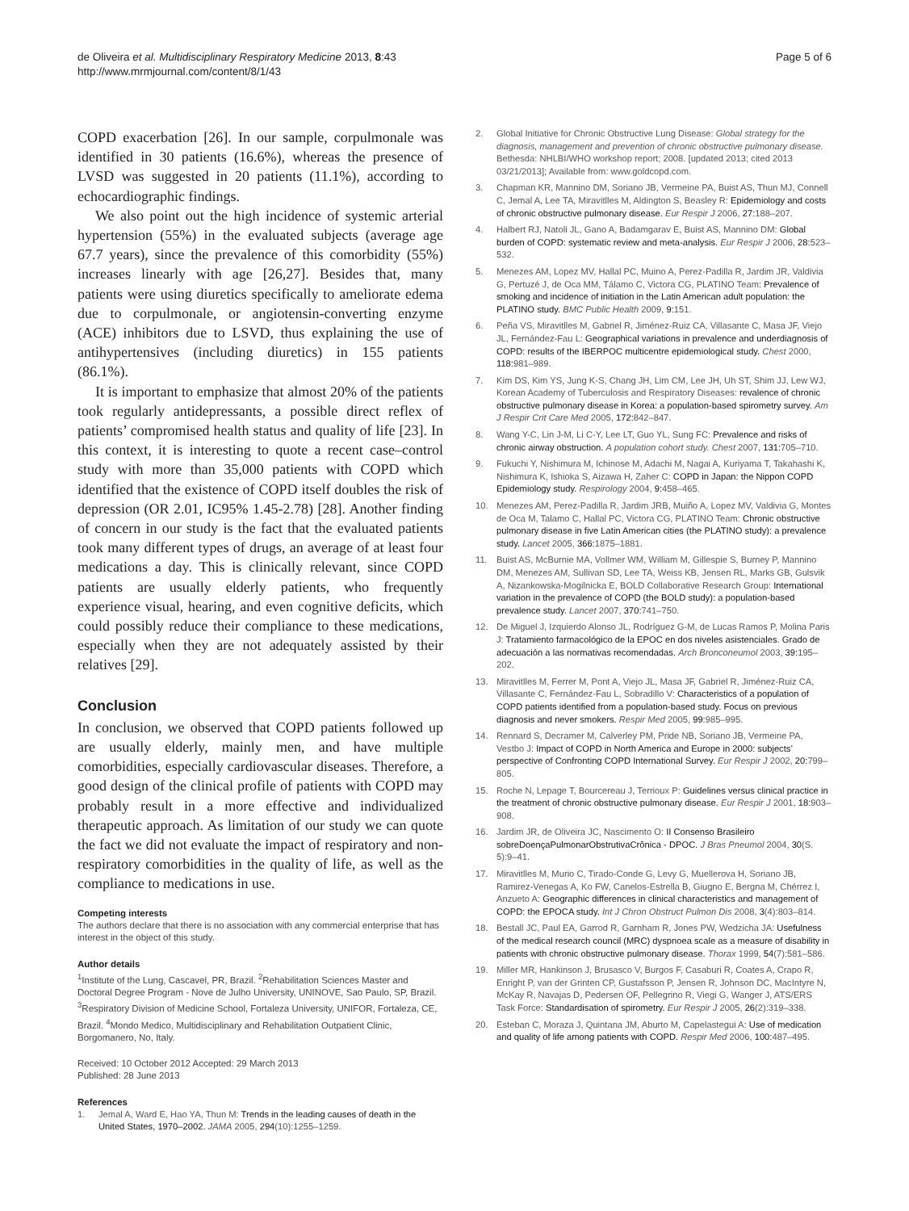de Oliveira et al. Multidisciplinary Respiratory Medicine 2013, 8:43
http://www.mrmjournal.com/content/8/1/43
Page 5 of 6
COPD exacerbation [26]. In our sample, corpulmonale was identified in 30 patients (16.6%), whereas the presence of LVSD was suggested in 20 patients (11.1%), according to echocardiographic findings.
We also point out the high incidence of systemic arterial hypertension (55%) in the evaluated subjects (average age 67.7 years), since the prevalence of this comorbidity (55%) increases linearly with age [26,27]. Besides that, many patients were using diuretics specifically to ameliorate edema due to corpulmonale, or angiotensin-converting enzyme (ACE) inhibitors due to LSVD, thus explaining the use of antihypertensives (including diuretics) in 155 patients (86.1%).
It is important to emphasize that almost 20% of the patients took regularly antidepressants, a possible direct reflex of patients’ compromised health status and quality of life [23]. In this context, it is interesting to quote a recent case–control study with more than 35,000 patients with COPD which identified that the existence of COPD itself doubles the risk of depression (OR 2.01, IC95% 1.45-2.78) [28]. Another finding of concern in our study is the fact that the evaluated patients took many different types of drugs, an average of at least four medications a day. This is clinically relevant, since COPD patients are usually elderly patients, who frequently experience visual, hearing, and even cognitive deficits, which could possibly reduce their compliance to these medications, especially when they are not adequately assisted by their relatives [29].
Conclusion
In conclusion, we observed that COPD patients followed up are usually elderly, mainly men, and have multiple comorbidities, especially cardiovascular diseases. Therefore, a good design of the clinical profile of patients with COPD may probably result in a more effective and individualized therapeutic approach. As limitation of our study we can quote the fact we did not evaluate the impact of respiratory and non-respiratory comorbidities in the quality of life, as well as the compliance to medications in use.
Competing interests
The authors declare that there is no association with any commercial enterprise that has interest in the object of this study.
Author details
<sup>1</sup> Institute of the Lung, Cascavel, PR, Brazil. <sup>2</sup>Rehabilitation Sciences Master and Doctoral Degree Program - Nove de Julho University, UNINOVE, Sao Paulo, SP, Brazil. <sup>3</sup>Respiratory Division of Medicine School, Fortaleza University, UNIFOR, Fortaleza, CE, Brazil. <sup>4</sup>Mondo Medico, Multidisciplinary and Rehabilitation Outpatient Clinic, Borgomanero, No, Italy.
Received: 10 October 2012 Accepted: 29 March 2013
Published: 28 June 2013
References
1. Jemal A, Ward E, Hao YA, Thun M: Trends in the leading causes of death in the United States, 1970–2002. JAMA 2005, 294(10):1255–1259.
2. Global Initiative for Chronic Obstructive Lung Disease: Global strategy for the diagnosis, management and prevention of chronic obstructive pulmonary disease. Bethesda: NHLBI/WHO workshop report; 2008. [updated 2013; cited 2013 03/21/2013]; Available from: www.goldcopd.com.
3. Chapman KR, Mannino DM, Soriano JB, Vermeine PA, Buist AS, Thun MJ, Connell C, Jemal A, Lee TA, Miravitlles M, Aldington S, Beasley R: Epidemiology and costs of chronic obstructive pulmonary disease. Eur Respir J 2006, 27: 188–207.
4. Halbert RJ, Natoli JL, Gano A, Badamgarav E, Buist AS, Mannino DM: Global burden of COPD: systematic review and meta-analysis. Eur Respir J 2006, 28: 523–532.
5. Menezes AM, Lopez MV, Hallal PC, Muino A, Perez-Padilla R, Jardim JR, Valdivia G, Pertuzé J, de Oca MM, Tálamo C, Victora CG, PLATINO Team: Prevalence of smoking and incidence of initiation in the Latin American adult population: the PLATINO study. BMC Public Health 2009, 9: 151.
6. Peña VS, Miravitlles M, Gabriel R, Jiménez-Ruiz CA, Villasante C, Masa JF, Viejo JL, Fernández-Fau L: Geographical variations in prevalence and underdiagnosis of COPD: results of the IBERPOC multicentre epidemiological study. Chest 2000, 118: 981–989.
7. Kim DS, Kim YS, Jung K-S, Chang JH, Lim CM, Lee JH, Uh ST, Shim JJ, Lew WJ, Korean Academy of Tuberculosis and Respiratory Diseases: revalence of chronic obstructive pulmonary disease in Korea: a population-based spirometry survey. Am J Respir Crit Care Med 2005, 172: 842–847.
8. Wang Y-C, Lin J-M, Li C-Y, Lee LT, Guo YL, Sung FC: Prevalence and risks of chronic airway obstruction. A population cohort study. Chest 2007, 131: 705–710.
9. Fukuchi Y, Nishimura M, Ichinose M, Adachi M, Nagai A, Kuriyama T, Takahashi K, Nishimura K, Ishioka S, Aizawa H, Zaher C: COPD in Japan: the Nippon COPD Epidemiology study. Respirology 2004, 9: 458–465.
10. Menezes AM, Perez-Padilla R, Jardim JRB, Muiño A, Lopez MV, Valdivia G, Montes de Oca M, Talamo C, Hallal PC, Victora CG, PLATINO Team: Chronic obstructive pulmonary disease in five Latin American cities (the PLATINO study): a prevalence study. Lancet 2005, 366: 1875–1881.
11. Buist AS, McBurnie MA, Vollmer WM, William M, Gillespie S, Burney P, Mannino DM, Menezes AM, Sullivan SD, Lee TA, Weiss KB, Jensen RL, Marks GB, Gulsvik A, Nizankowska-Mogilnicka E, BOLD Collaborative Research Group: International variation in the prevalence of COPD (the BOLD study): a population-based prevalence study. Lancet 2007, 370: 741–750.
12. De Miguel J, Izquierdo Alonso JL, Rodríguez G-M, de Lucas Ramos P, Molina Paris J: Tratamiento farmacológico de la EPOC en dos niveles asistenciales. Grado de adecuación a las normativas recomendadas. Arch Bronconeumol 2003, 39: 195–202.
13. Miravitlles M, Ferrer M, Pont A, Viejo JL, Masa JF, Gabriel R, Jiménez-Ruiz CA, Villasante C, Fernández-Fau L, Sobradillo V: Characteristics of a population of COPD patients identified from a population-based study. Focus on previous diagnosis and never smokers. Respir Med 2005, 99: 985–995.
14. Rennard S, Decramer M, Calverley PM, Pride NB, Soriano JB, Vermeine PA, Vestbo J: Impact of COPD in North America and Europe in 2000: subjects’ perspective of Confronting COPD International Survey. Eur Respir J 2002, 20: 799–805.
15. Roche N, Lepage T, Bourcereau J, Terrioux P: Guidelines versus clinical practice in the treatment of chronic obstructive pulmonary disease. Eur Respir J 2001, 18: 903–908.
16. Jardim JR, de Oliveira JC, Nascimento O: II Consenso Brasileiro sobreDoençaPulmonarObstrutivaCrônica - DPOC. J Bras Pneumol 2004, 30(S. 5):9–41.
17. Miravitlles M, Murio C, Tirado-Conde G, Levy G, Muellerova H, Soriano JB, Ramirez-Venegas A, Ko FW, Canelos-Estrella B, Giugno E, Bergna M, Chérrez I, Anzueto A: Geographic differences in clinical characteristics and management of COPD: the EPOCA study. Int J Chron Obstruct Pulmon Dis 2008, 3(4):803–814.
18. Bestall JC, Paul EA, Garrod R, Garnham R, Jones PW, Wedzicha JA: Usefulness of the medical research council (MRC) dyspnoea scale as a measure of disability in patients with chronic obstructive pulmonary disease. Thorax 1999, 54(7):581–586.
19. Miller MR, Hankinson J, Brusasco V, Burgos F, Casaburi R, Coates A, Crapo R, Enright P, van der Grinten CP, Gustafsson P, Jensen R, Johnson DC, MacIntyre N, McKay R, Navajas D, Pedersen OF, Pellegrino R, Viegi G, Wanger J, ATS/ERS Task Force: Standardisation of spirometry. Eur Respir J 2005, 26(2):319–338.
20. Esteban C, Moraza J, Quintana JM, Aburto M, Capelastegui A: Use of medication and quality of life among patients with COPD. Respir Med 2006, 100: 487–495.